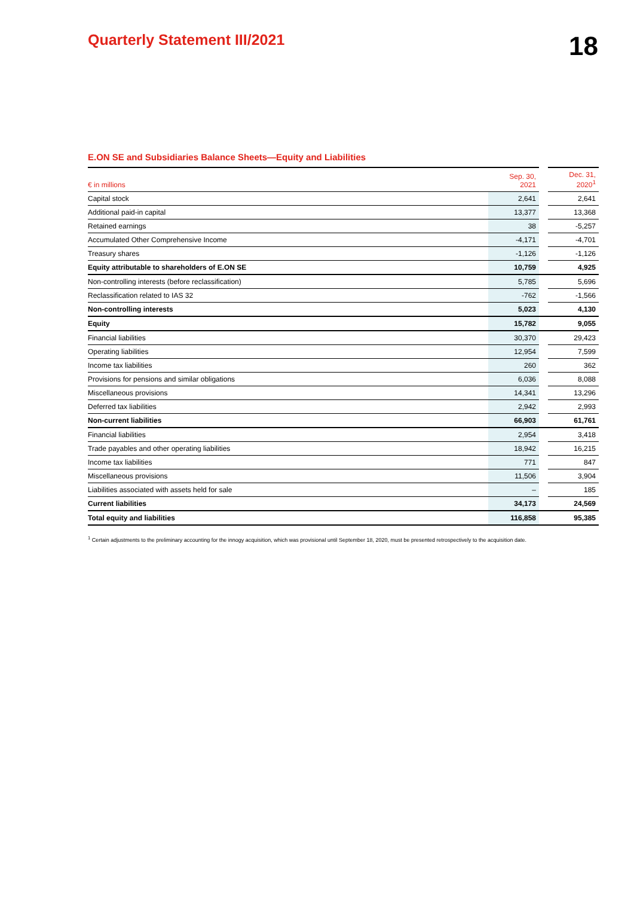Quarterly Statement III/2021
18
E.ON SE and Subsidiaries Balance Sheets—Equity and Liabilities
| € in millions | Sep. 30, 2021 | | Dec. 31, 2020<sup>1</sup> |
| --- | --- | --- | --- |
| Capital stock | 2,641 | | 2,641 |
| Additional paid-in capital | 13,377 | | 13,368 |
| Retained earnings | 38 | | -5,257 |
| Accumulated Other Comprehensive Income | -4,171 | | -4,701 |
| Treasury shares | -1,126 | | -1,126 |
| Equity attributable to shareholders of E.ON SE | 10,759 | | 4,925 |
| Non-controlling interests (before reclassification) | 5,785 | | 5,696 |
| Reclassification related to IAS 32 | -762 | | -1,566 |
| Non-controlling interests | 5,023 | | 4,130 |
| Equity | 15,782 | | 9,055 |
| Financial liabilities | 30,370 | | 29,423 |
| Operating liabilities | 12,954 | | 7,599 |
| Income tax liabilities | 260 | | 362 |
| Provisions for pensions and similar obligations | 6,036 | | 8,088 |
| Miscellaneous provisions | 14,341 | | 13,296 |
| Deferred tax liabilities | 2,942 | | 2,993 |
| Non-current liabilities | 66,903 | | 61,761 |
| Financial liabilities | 2,954 | | 3,418 |
| Trade payables and other operating liabilities | 18,942 | | 16,215 |
| Income tax liabilities | 771 | | 847 |
| Miscellaneous provisions | 11,506 | | 3,904 |
| Liabilities associated with assets held for sale | – | | 185 |
| Current liabilities | 34,173 | | 24,569 |
| Total equity and liabilities | 116,858 | | 95,385 |
<sup>1</sup> Certain adjustments to the preliminary accounting for the innogy acquisition, which was provisional until September 18, 2020, must be presented retrospectively to the acquisition date.